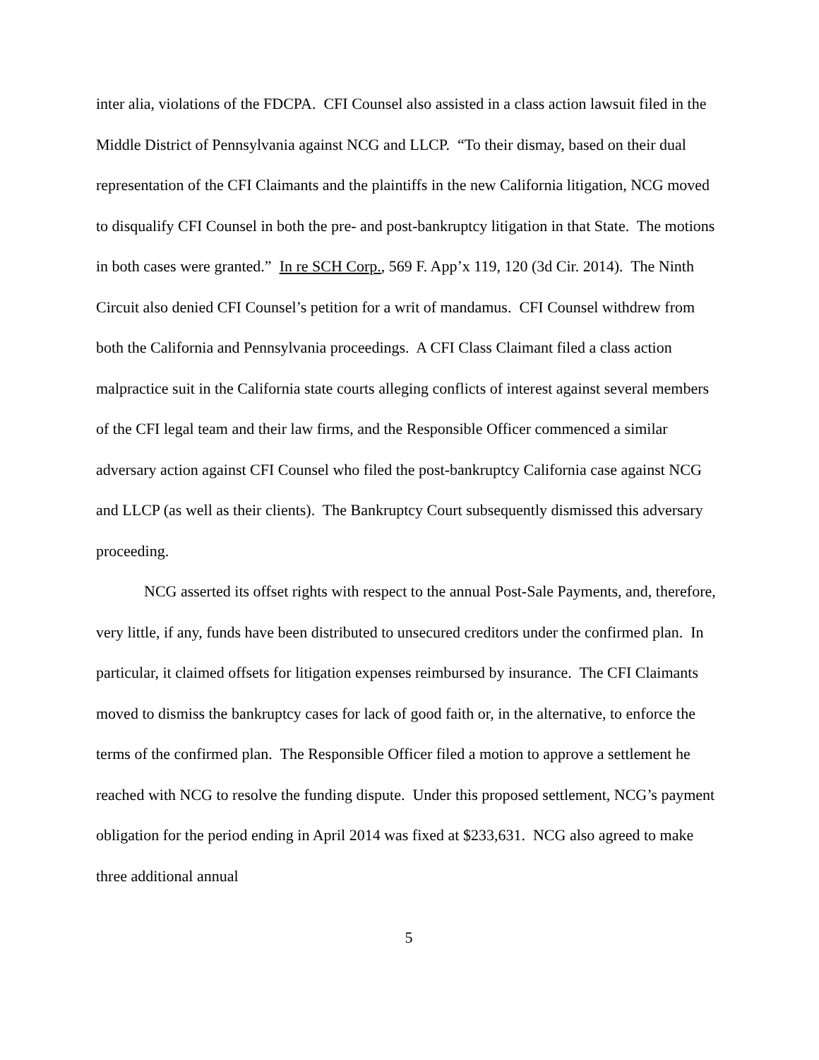inter alia, violations of the FDCPA. CFI Counsel also assisted in a class action lawsuit filed in the Middle District of Pennsylvania against NCG and LLCP. “To their dismay, based on their dual representation of the CFI Claimants and the plaintiffs in the new California litigation, NCG moved to disqualify CFI Counsel in both the pre- and post-bankruptcy litigation in that State. The motions in both cases were granted.” In re SCH Corp., 569 F. App’x 119, 120 (3d Cir. 2014). The Ninth Circuit also denied CFI Counsel’s petition for a writ of mandamus. CFI Counsel withdrew from both the California and Pennsylvania proceedings. A CFI Class Claimant filed a class action malpractice suit in the California state courts alleging conflicts of interest against several members of the CFI legal team and their law firms, and the Responsible Officer commenced a similar adversary action against CFI Counsel who filed the post-bankruptcy California case against NCG and LLCP (as well as their clients). The Bankruptcy Court subsequently dismissed this adversary proceeding.
NCG asserted its offset rights with respect to the annual Post-Sale Payments, and, therefore, very little, if any, funds have been distributed to unsecured creditors under the confirmed plan. In particular, it claimed offsets for litigation expenses reimbursed by insurance. The CFI Claimants moved to dismiss the bankruptcy cases for lack of good faith or, in the alternative, to enforce the terms of the confirmed plan. The Responsible Officer filed a motion to approve a settlement he reached with NCG to resolve the funding dispute. Under this proposed settlement, NCG’s payment obligation for the period ending in April 2014 was fixed at $233,631. NCG also agreed to make three additional annual
5